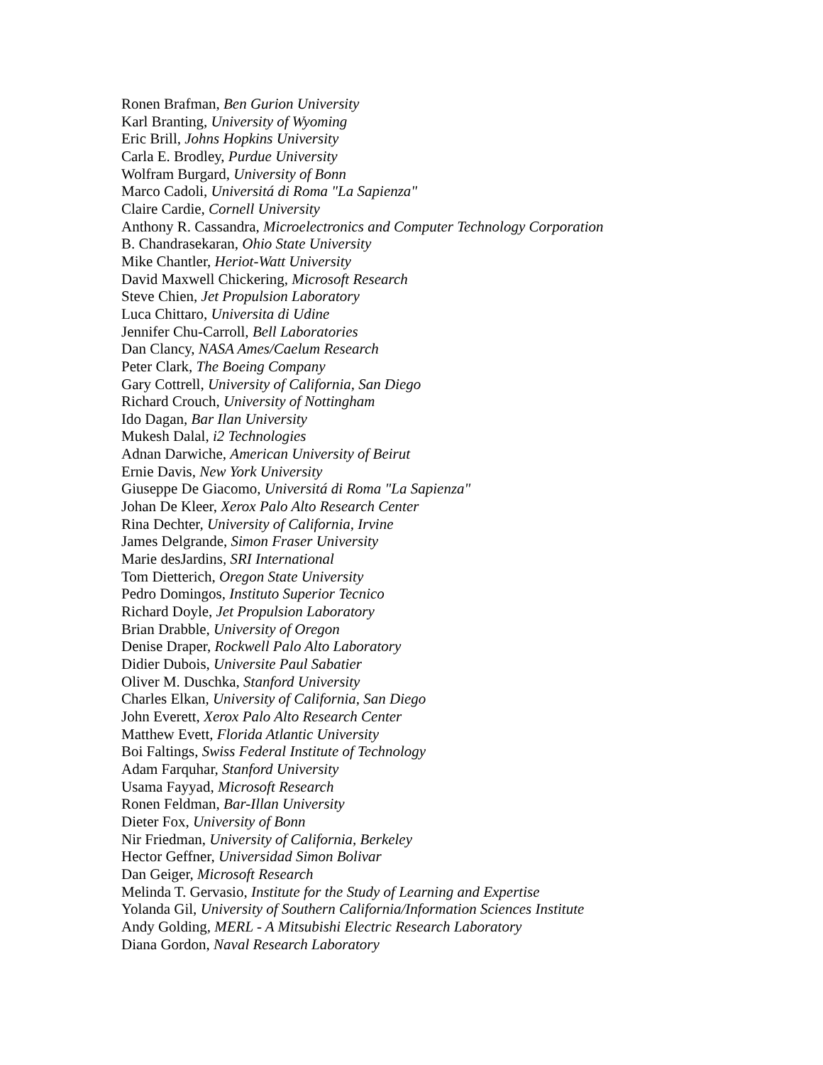Ronen Brafman, Ben Gurion University
Karl Branting, University of Wyoming
Eric Brill, Johns Hopkins University
Carla E. Brodley, Purdue University
Wolfram Burgard, University of Bonn
Marco Cadoli, Universitá di Roma "La Sapienza"
Claire Cardie, Cornell University
Anthony R. Cassandra, Microelectronics and Computer Technology Corporation
B. Chandrasekaran, Ohio State University
Mike Chantler, Heriot-Watt University
David Maxwell Chickering, Microsoft Research
Steve Chien, Jet Propulsion Laboratory
Luca Chittaro, Universita di Udine
Jennifer Chu-Carroll, Bell Laboratories
Dan Clancy, NASA Ames/Caelum Research
Peter Clark, The Boeing Company
Gary Cottrell, University of California, San Diego
Richard Crouch, University of Nottingham
Ido Dagan, Bar Ilan University
Mukesh Dalal, i2 Technologies
Adnan Darwiche, American University of Beirut
Ernie Davis, New York University
Giuseppe De Giacomo, Universitá di Roma "La Sapienza"
Johan De Kleer, Xerox Palo Alto Research Center
Rina Dechter, University of California, Irvine
James Delgrande, Simon Fraser University
Marie desJardins, SRI International
Tom Dietterich, Oregon State University
Pedro Domingos, Instituto Superior Tecnico
Richard Doyle, Jet Propulsion Laboratory
Brian Drabble, University of Oregon
Denise Draper, Rockwell Palo Alto Laboratory
Didier Dubois, Universite Paul Sabatier
Oliver M. Duschka, Stanford University
Charles Elkan, University of California, San Diego
John Everett, Xerox Palo Alto Research Center
Matthew Evett, Florida Atlantic University
Boi Faltings, Swiss Federal Institute of Technology
Adam Farquhar, Stanford University
Usama Fayyad, Microsoft Research
Ronen Feldman, Bar-Illan University
Dieter Fox, University of Bonn
Nir Friedman, University of California, Berkeley
Hector Geffner, Universidad Simon Bolivar
Dan Geiger, Microsoft Research
Melinda T. Gervasio, Institute for the Study of Learning and Expertise
Yolanda Gil, University of Southern California/Information Sciences Institute
Andy Golding, MERL - A Mitsubishi Electric Research Laboratory
Diana Gordon, Naval Research Laboratory